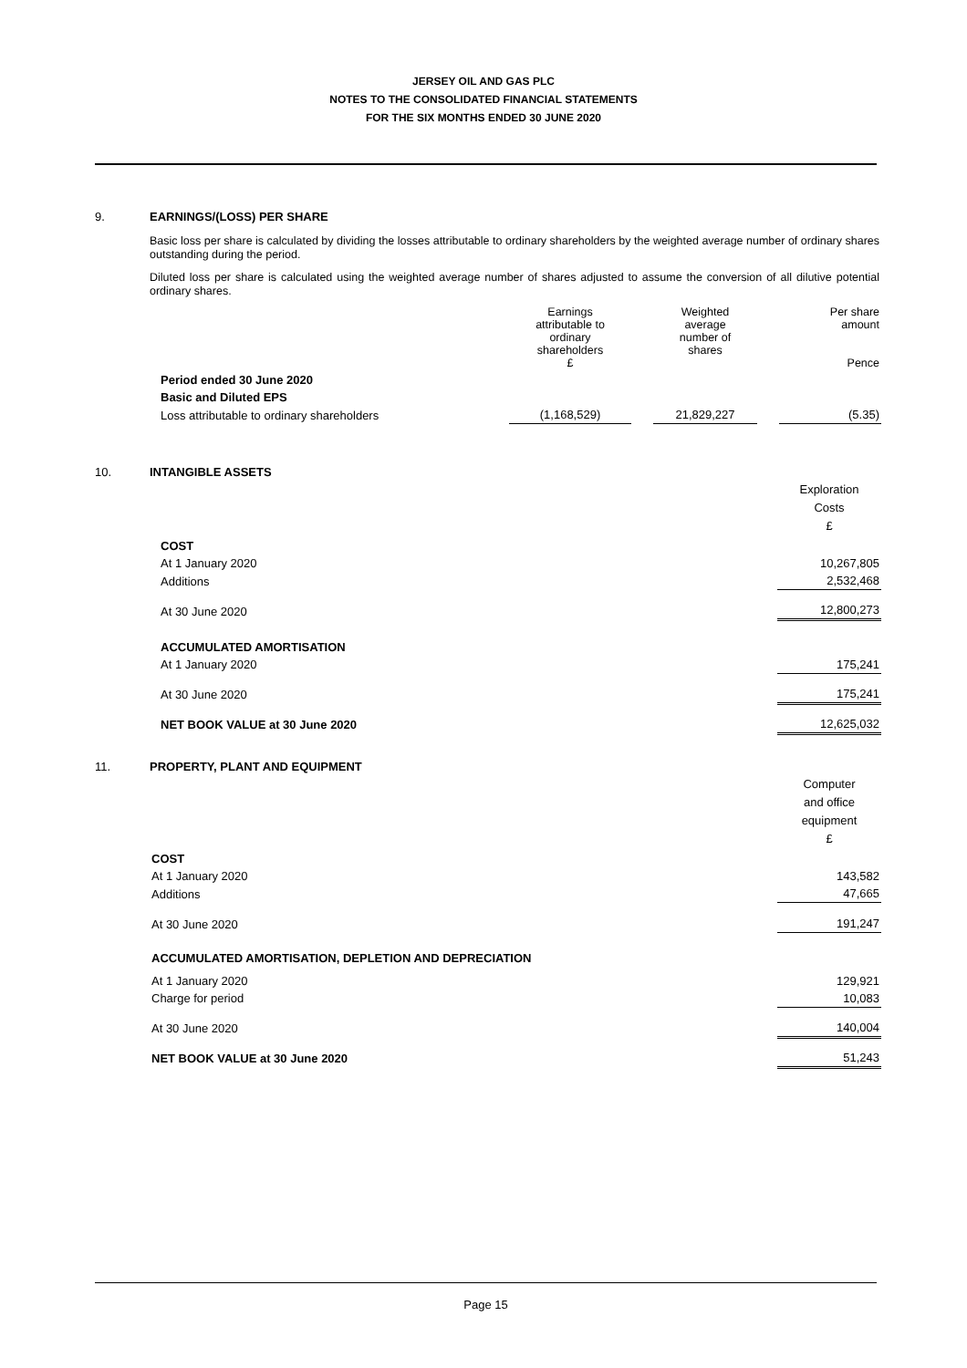JERSEY OIL AND GAS PLC
NOTES TO THE CONSOLIDATED FINANCIAL STATEMENTS
FOR THE SIX MONTHS ENDED 30 JUNE 2020
9. EARNINGS/(LOSS) PER SHARE
Basic loss per share is calculated by dividing the losses attributable to ordinary shareholders by the weighted average number of ordinary shares outstanding during the period.
Diluted loss per share is calculated using the weighted average number of shares adjusted to assume the conversion of all dilutive potential ordinary shares.
| | Earnings attributable to ordinary shareholders £ | | Weighted average number of shares | | Per share amount Pence |
| Period ended 30 June 2020 | | | | | |
| Basic and Diluted EPS | | | | | |
| Loss attributable to ordinary shareholders | (1,168,529) | | 21,829,227 | | (5.35) |
10. INTANGIBLE ASSETS
| | Exploration Costs £ |
| COST | |
| At 1 January 2020 | 10,267,805 |
| Additions | 2,532,468 |
| At 30 June 2020 | 12,800,273 |
| ACCUMULATED AMORTISATION | |
| At 1 January 2020 | 175,241 |
| At 30 June 2020 | 175,241 |
| NET BOOK VALUE at 30 June 2020 | 12,625,032 |
11. PROPERTY, PLANT AND EQUIPMENT
| | Computer and office equipment £ |
| COST | |
| At 1 January 2020 | 143,582 |
| Additions | 47,665 |
| At 30 June 2020 | 191,247 |
| ACCUMULATED AMORTISATION, DEPLETION AND DEPRECIATION | |
| At 1 January 2020 | 129,921 |
| Charge for period | 10,083 |
| At 30 June 2020 | 140,004 |
| NET BOOK VALUE at 30 June 2020 | 51,243 |
Page 15